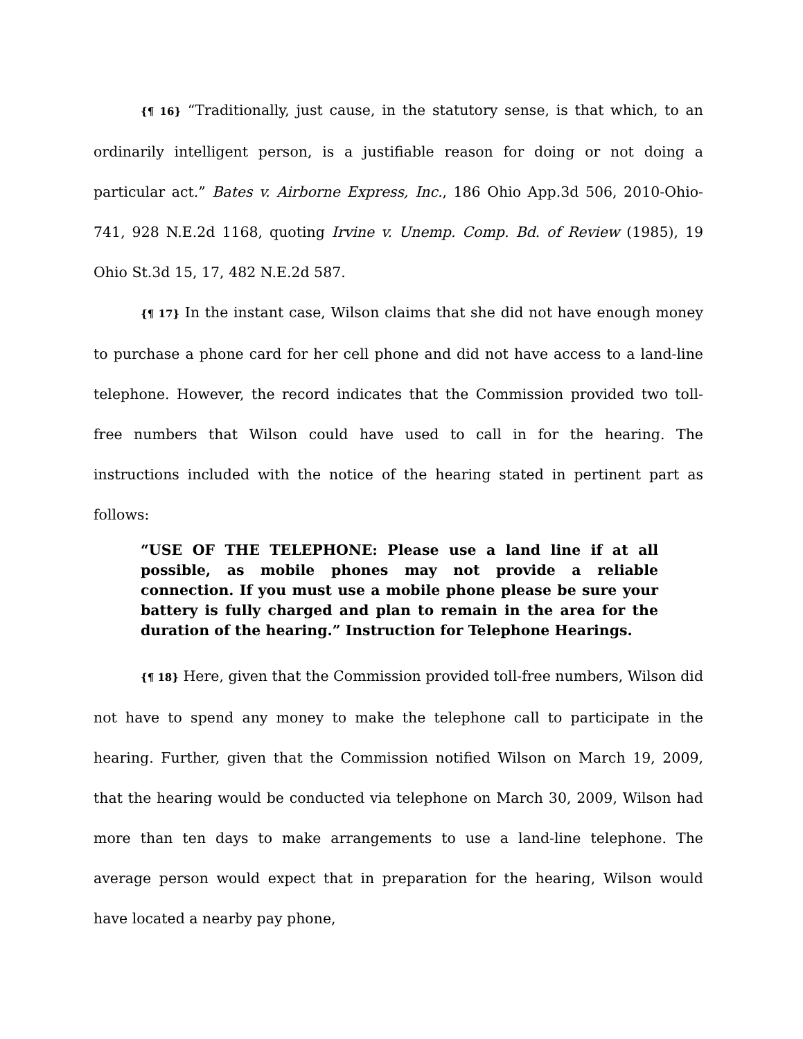{¶ 16} “Traditionally, just cause, in the statutory sense, is that which, to an ordinarily intelligent person, is a justifiable reason for doing or not doing a particular act.” Bates v. Airborne Express, Inc., 186 Ohio App.3d 506, 2010-Ohio-741, 928 N.E.2d 1168, quoting Irvine v. Unemp. Comp. Bd. of Review (1985), 19 Ohio St.3d 15, 17, 482 N.E.2d 587.
{¶ 17} In the instant case, Wilson claims that she did not have enough money to purchase a phone card for her cell phone and did not have access to a land-line telephone. However, the record indicates that the Commission provided two toll-free numbers that Wilson could have used to call in for the hearing. The instructions included with the notice of the hearing stated in pertinent part as follows:
“USE OF THE TELEPHONE: Please use a land line if at all possible, as mobile phones may not provide a reliable connection. If you must use a mobile phone please be sure your battery is fully charged and plan to remain in the area for the duration of the hearing.” Instruction for Telephone Hearings.
{¶ 18} Here, given that the Commission provided toll-free numbers, Wilson did not have to spend any money to make the telephone call to participate in the hearing. Further, given that the Commission notified Wilson on March 19, 2009, that the hearing would be conducted via telephone on March 30, 2009, Wilson had more than ten days to make arrangements to use a land-line telephone. The average person would expect that in preparation for the hearing, Wilson would have located a nearby pay phone,